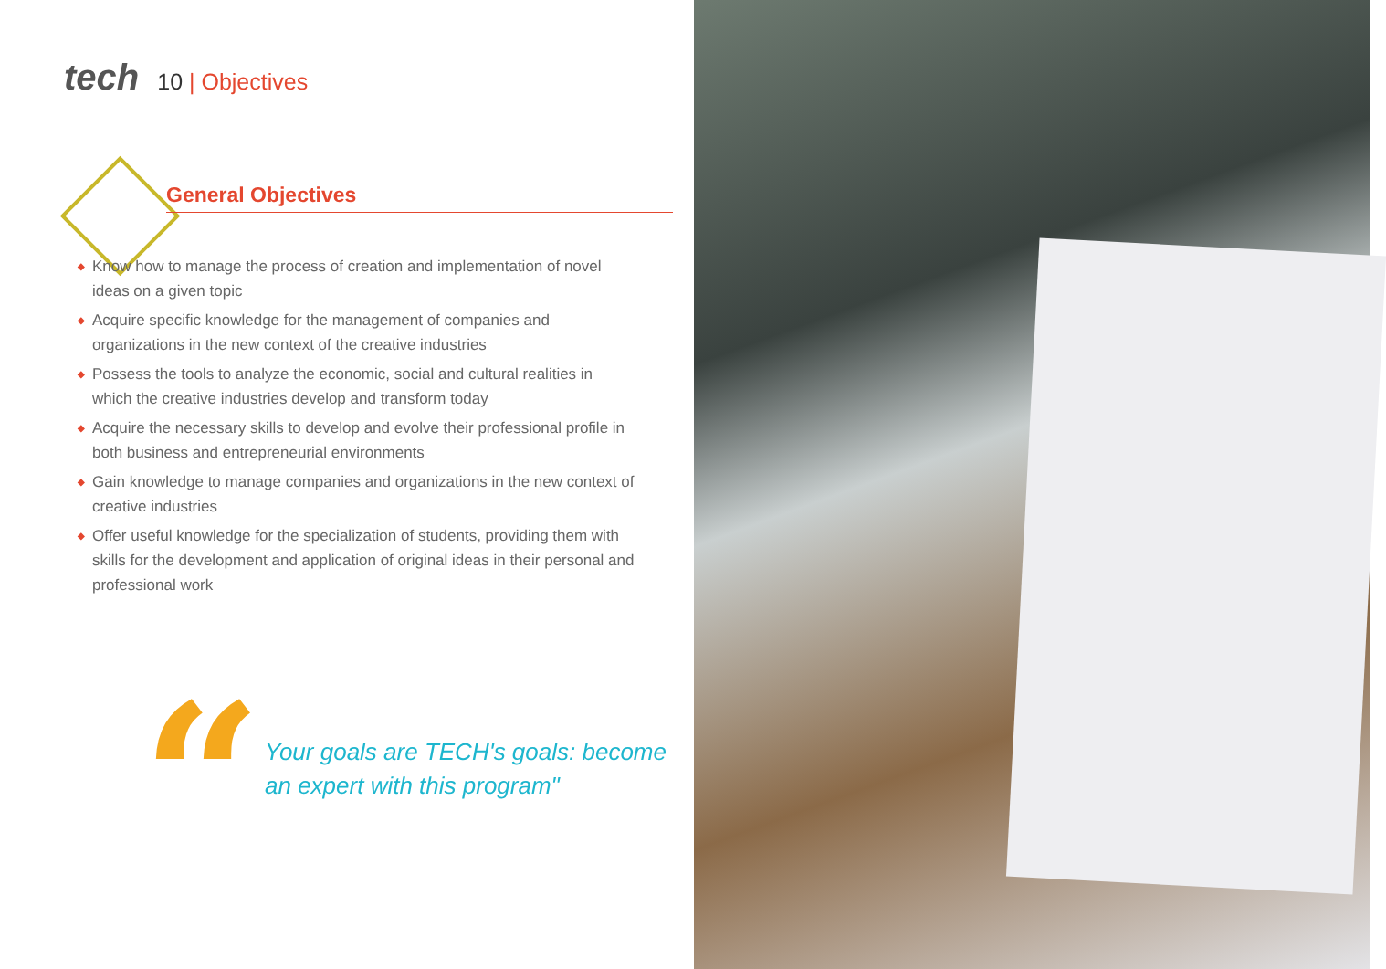tech
10 | Objectives
General Objectives
◆ Know how to manage the process of creation and implementation of novel ideas on a given topic
◆ Acquire specific knowledge for the management of companies and organizations in the new context of the creative industries
◆ Possess the tools to analyze the economic, social and cultural realities in which the creative industries develop and transform today
◆ Acquire the necessary skills to develop and evolve their professional profile in both business and entrepreneurial environments
◆ Gain knowledge to manage companies and organizations in the new context of creative industries
◆ Offer useful knowledge for the specialization of students, providing them with skills for the development and application of original ideas in their personal and professional work
“
Your goals are TECH's goals: become an expert with this program"